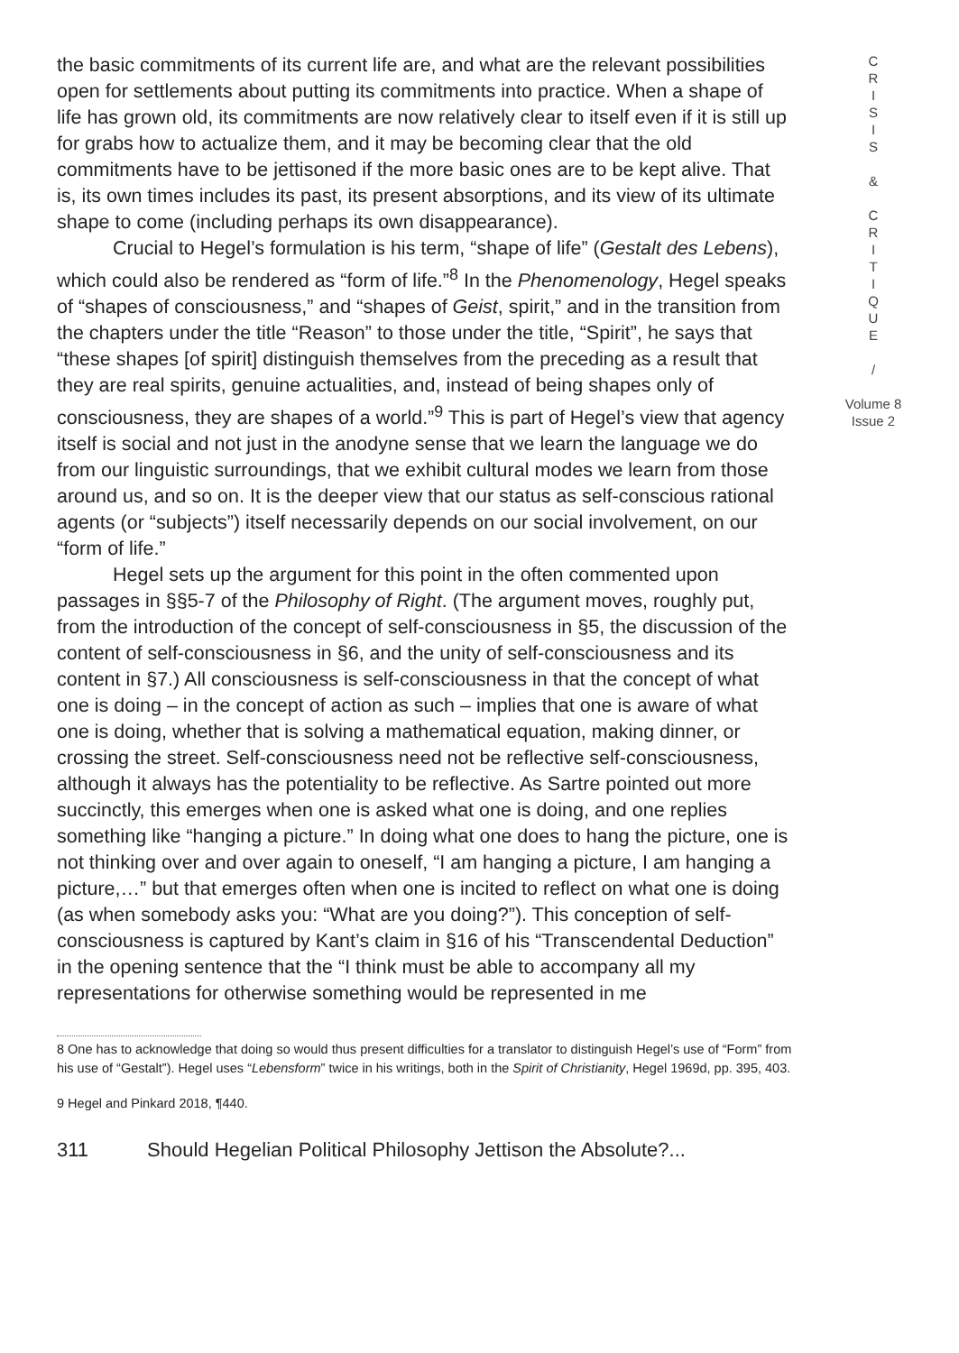the basic commitments of its current life are, and what are the relevant possibilities open for settlements about putting its commitments into practice. When a shape of life has grown old, its commitments are now relatively clear to itself even if it is still up for grabs how to actualize them, and it may be becoming clear that the old commitments have to be jettisoned if the more basic ones are to be kept alive. That is, its own times includes its past, its present absorptions, and its view of its ultimate shape to come (including perhaps its own disappearance).
Crucial to Hegel’s formulation is his term, “shape of life” (Gestalt des Lebens), which could also be rendered as “form of life.”<sup>8</sup> In the Phenomenology, Hegel speaks of “shapes of consciousness,” and “shapes of Geist, spirit,” and in the transition from the chapters under the title “Reason” to those under the title, “Spirit”, he says that “these shapes [of spirit] distinguish themselves from the preceding as a result that they are real spirits, genuine actualities, and, instead of being shapes only of consciousness, they are shapes of a world.”<sup>9</sup> This is part of Hegel’s view that agency itself is social and not just in the anodyne sense that we learn the language we do from our linguistic surroundings, that we exhibit cultural modes we learn from those around us, and so on. It is the deeper view that our status as self-conscious rational agents (or “subjects”) itself necessarily depends on our social involvement, on our “form of life.”
Hegel sets up the argument for this point in the often commented upon passages in §§5-7 of the Philosophy of Right. (The argument moves, roughly put, from the introduction of the concept of self-consciousness in §5, the discussion of the content of self-consciousness in §6, and the unity of self-consciousness and its content in §7.) All consciousness is self-consciousness in that the concept of what one is doing – in the concept of action as such – implies that one is aware of what one is doing, whether that is solving a mathematical equation, making dinner, or crossing the street. Self-consciousness need not be reflective self-consciousness, although it always has the potentiality to be reflective. As Sartre pointed out more succinctly, this emerges when one is asked what one is doing, and one replies something like “hanging a picture.” In doing what one does to hang the picture, one is not thinking over and over again to oneself, “I am hanging a picture, I am hanging a picture,…” but that emerges often when one is incited to reflect on what one is doing (as when somebody asks you: “What are you doing?”). This conception of self-consciousness is captured by Kant’s claim in §16 of his “Transcendental Deduction” in the opening sentence that the “I think must be able to accompany all my representations for otherwise something would be represented in me
8 One has to acknowledge that doing so would thus present difficulties for a translator to distinguish Hegel’s use of “Form” from his use of “Gestalt”). Hegel uses “Lebensform” twice in his writings, both in the Spirit of Christianity, Hegel 1969d, pp. 395, 403.
9 Hegel and Pinkard 2018, ¶440.
311 Should Hegelian Political Philosophy Jettison the Absolute?...
C
R
I
S
I
S
&
C
R
I
T
I
Q
U
E
/
Volume 8
Issue 2